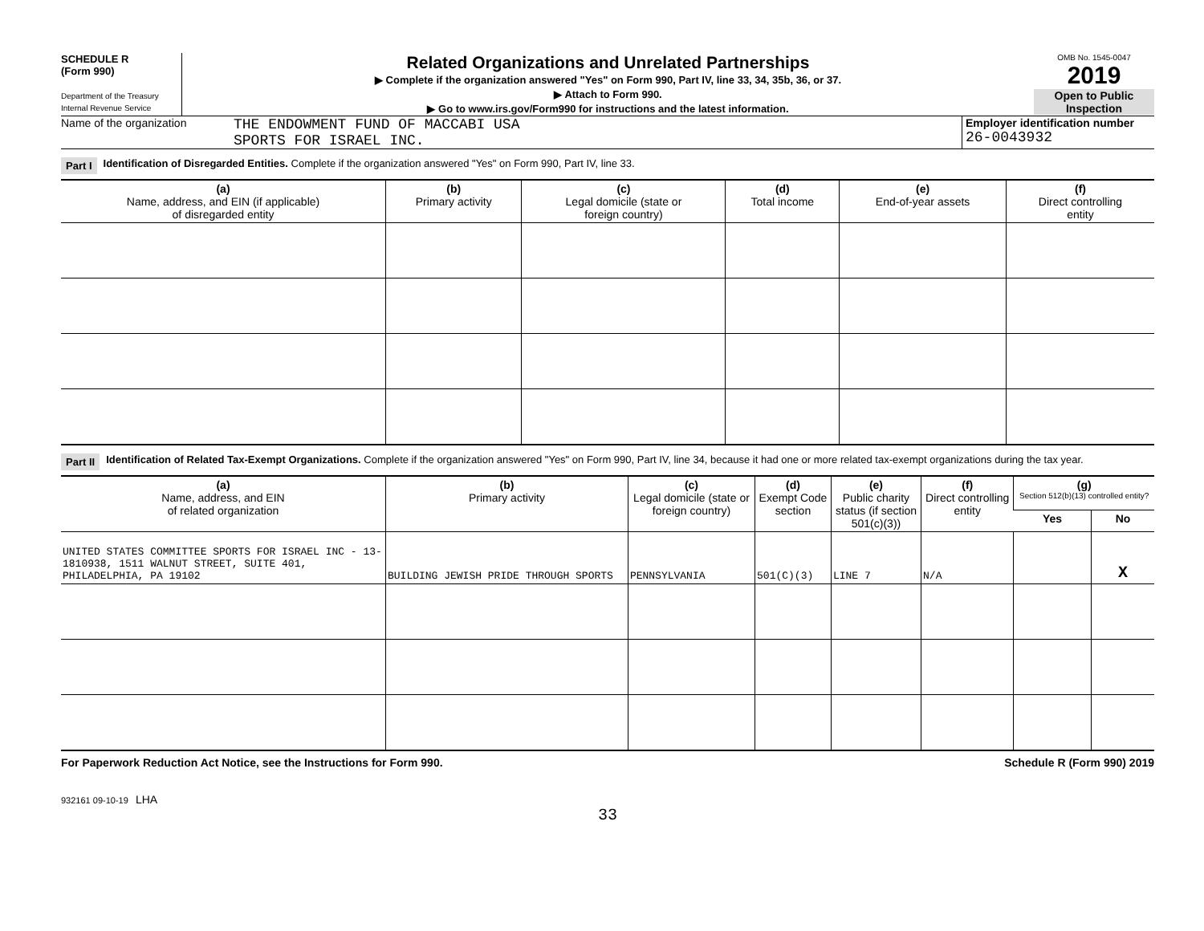SCHEDULE R
(Form 990)
Department of the Treasury
Internal Revenue Service
Related Organizations and Unrelated Partnerships
▶ Complete if the organization answered "Yes" on Form 990, Part IV, line 33, 34, 35b, 36, or 37.
▶ Attach to Form 990.
▶ Go to www.irs.gov/Form990 for instructions and the latest information.
OMB No. 1545-0047
2019
Open to Public Inspection
Name of the organization
THE ENDOWMENT FUND OF MACCABI USA
SPORTS FOR ISRAEL INC.
Employer identification number
26-0043932
Part I Identification of Disregarded Entities. Complete if the organization answered "Yes" on Form 990, Part IV, line 33.
| (a) Name, address, and EIN (if applicable) of disregarded entity | (b) Primary activity | (c) Legal domicile (state or foreign country) | (d) Total income | (e) End-of-year assets | (f) Direct controlling entity |
| --- | --- | --- | --- | --- | --- |
Part II Identification of Related Tax-Exempt Organizations. Complete if the organization answered "Yes" on Form 990, Part IV, line 34, because it had one or more related tax-exempt organizations during the tax year.
| (a) Name, address, and EIN of related organization | (b) Primary activity | (c) Legal domicile (state or foreign country) | (d) Exempt Code section | (e) Public charity status (if section 501(c)(3)) | (f) Direct controlling entity | (g) Section 512(b)(13) controlled entity? | |
| --- | --- | --- | --- | --- | --- | --- | --- |
| | | | | | | Yes | No |
| UNITED STATES COMMITTEE SPORTS FOR ISRAEL INC - 13-1810938, 1511 WALNUT STREET, SUITE 401, PHILADELPHIA, PA 19102 | BUILDING JEWISH PRIDE THROUGH SPORTS | PENNSYLVANIA | 501(C)(3) | LINE 7 | N/A | | X |
For Paperwork Reduction Act Notice, see the Instructions for Form 990. Schedule R (Form 990) 2019
932161 09-10-19 LHA
33